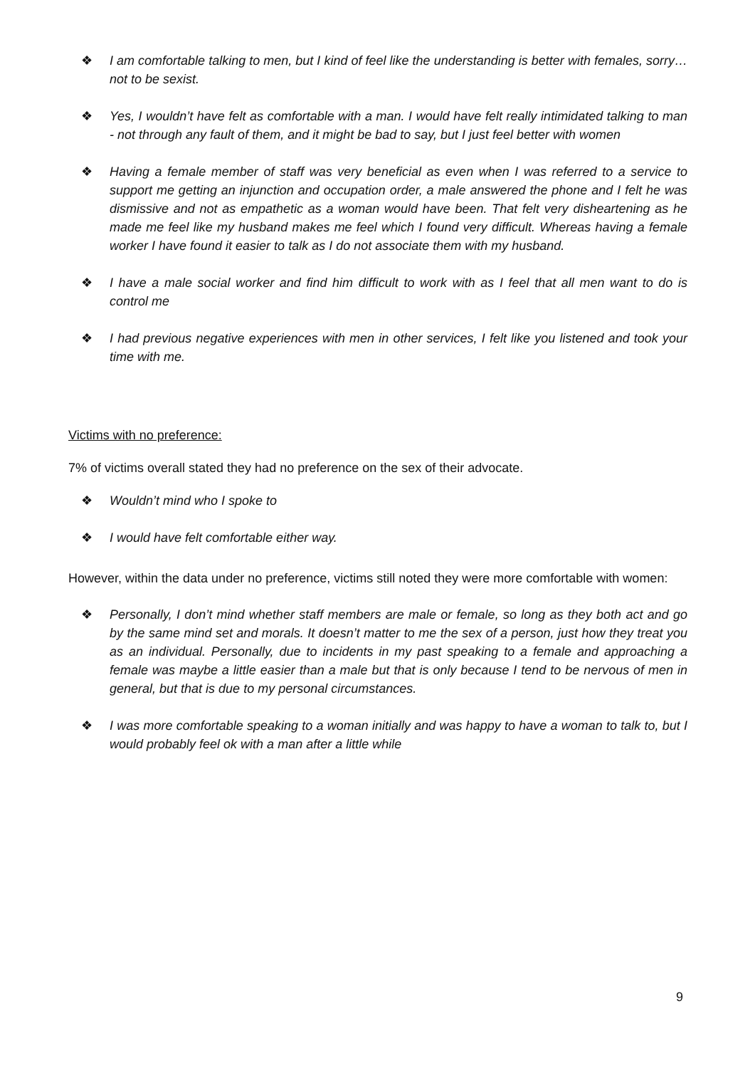❖ I am comfortable talking to men, but I kind of feel like the understanding is better with females, sorry… not to be sexist.
❖ Yes, I wouldn’t have felt as comfortable with a man. I would have felt really intimidated talking to man - not through any fault of them, and it might be bad to say, but I just feel better with women
❖ Having a female member of staff was very beneficial as even when I was referred to a service to support me getting an injunction and occupation order, a male answered the phone and I felt he was dismissive and not as empathetic as a woman would have been. That felt very disheartening as he made me feel like my husband makes me feel which I found very difficult. Whereas having a female worker I have found it easier to talk as I do not associate them with my husband.
❖ I have a male social worker and find him difficult to work with as I feel that all men want to do is control me
❖ I had previous negative experiences with men in other services, I felt like you listened and took your time with me.
Victims with no preference:
7% of victims overall stated they had no preference on the sex of their advocate.
❖ Wouldn’t mind who I spoke to
❖ I would have felt comfortable either way.
However, within the data under no preference, victims still noted they were more comfortable with women:
❖ Personally, I don’t mind whether staff members are male or female, so long as they both act and go by the same mind set and morals. It doesn’t matter to me the sex of a person, just how they treat you as an individual. Personally, due to incidents in my past speaking to a female and approaching a female was maybe a little easier than a male but that is only because I tend to be nervous of men in general, but that is due to my personal circumstances.
❖ I was more comfortable speaking to a woman initially and was happy to have a woman to talk to, but I would probably feel ok with a man after a little while
9